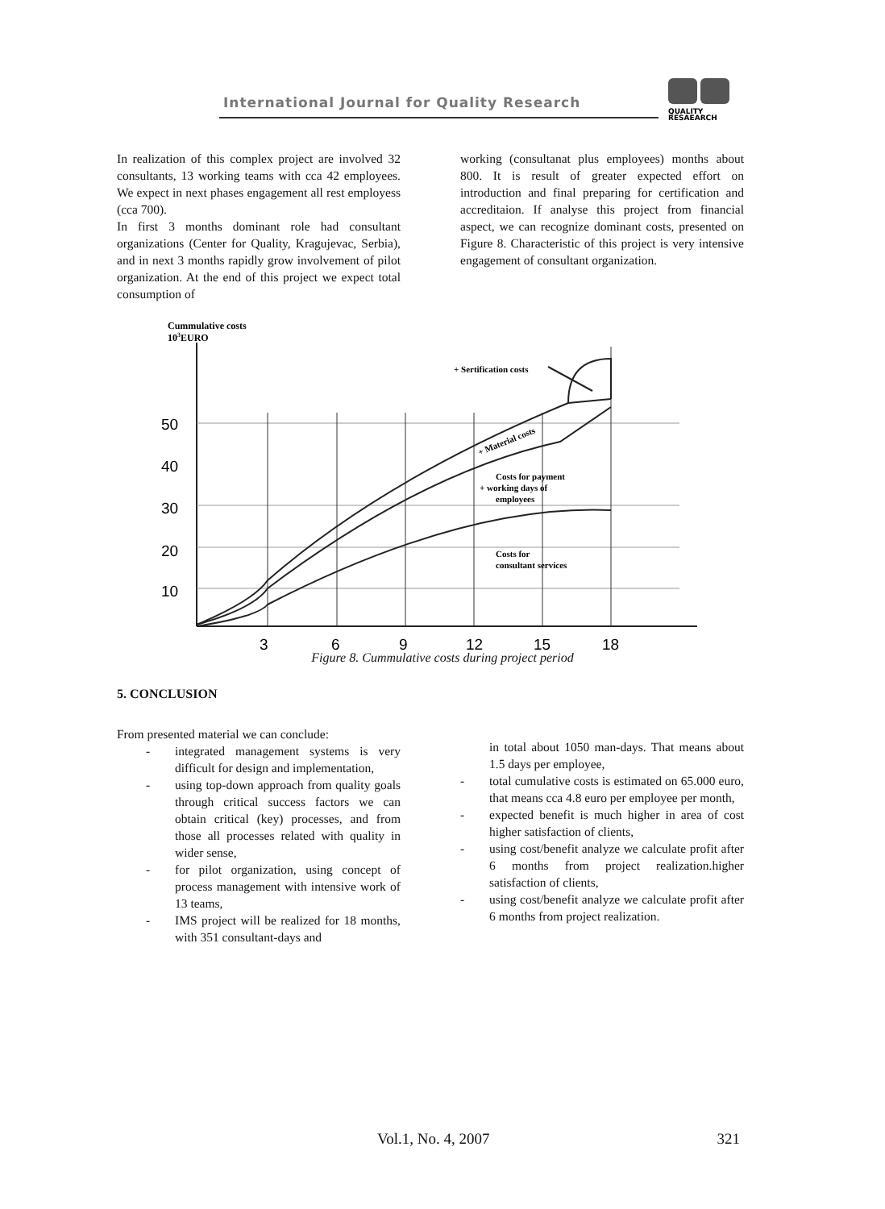International Journal for Quality Research
QUALITY
RESAEARCH
In realization of this complex project are involved 32 consultants, 13 working teams with cca 42 employees. We expect in next phases engagement all rest employess (cca 700).
In first 3 months dominant role had consultant organizations (Center for Quality, Kragujevac, Serbia), and in next 3 months rapidly grow involvement of pilot organization. At the end of this project we expect total consumption of
working (consultanat plus employees) months about 800. It is result of greater expected effort on introduction and final preparing for certification and accreditaion. If analyse this project from financial aspect, we can recognize dominant costs, presented on Figure 8. Characteristic of this project is very intensive engagement of consultant organization.
Cummulative costs
103EURO
50
40
30
20
10
3
6
9
12
15
18
+ Sertification costs
+ Material costs
Costs for payment
+ working days of
employees
Costs for
consultant services
Figure 8. Cummulative costs during project period
5. CONCLUSION
From presented material we can conclude:
- integrated management systems is very difficult for design and implementation,
- using top-down approach from quality goals through critical success factors we can obtain critical (key) processes, and from those all processes related with quality in wider sense,
- for pilot organization, using concept of process management with intensive work of 13 teams,
- IMS project will be realized for 18 months, with 351 consultant-days and
in total about 1050 man-days. That means about 1.5 days per employee,
- total cumulative costs is estimated on 65.000 euro, that means cca 4.8 euro per employee per month,
- expected benefit is much higher in area of cost higher satisfaction of clients,
- using cost/benefit analyze we calculate profit after 6 months from project realization.higher satisfaction of clients,
- using cost/benefit analyze we calculate profit after 6 months from project realization.
Vol.1, No. 4, 2007 321